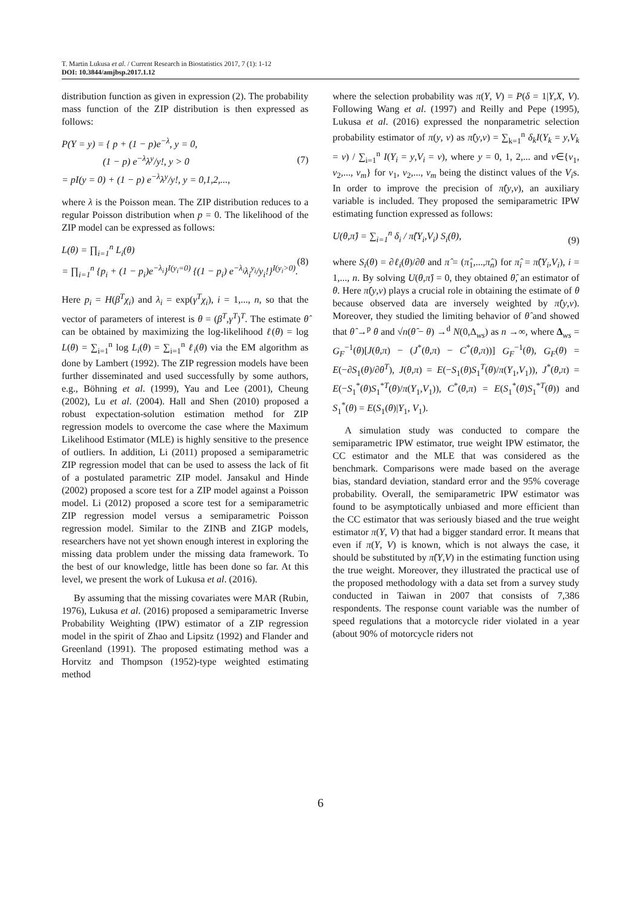T. Martin Lukusa et al. / Current Research in Biostatistics 2017, 7 (1): 1-12
DOI: 10.3844/amjbsp.2017.1.12
distribution function as given in expression (2). The probability mass function of the ZIP distribution is then expressed as follows:
P(Y = y) = { p + (1 − p)e<sup>−λ</sup>, y = 0,
(1 − p) e<sup>−λ</sup>λ<sup>y</sup>/y!, y > 0
= pI(y = 0) + (1 − p) e<sup>−λ</sup>λ<sup>y</sup>/y!, y = 0,1,2,..., (7)
where λ is the Poisson mean. The ZIP distribution reduces to a regular Poisson distribution when p = 0. The likelihood of the ZIP model can be expressed as follows:
L(θ) = ∏<sub>i=1</sub><sup>n</sup> L<sub>i</sub>(θ)
= ∏<sub>i=1</sub><sup>n</sup> {p<sub>i</sub> + (1 − p<sub>i</sub>)e<sup>−λ<sub>i</sub></sup>}<sup>I(y<sub>i</sub>=0)</sup> {(1 − p<sub>i</sub>) e<sup>−λ<sub>i</sub></sup>λ<sub>i</sub><sup>y<sub>i</sub></sup>/y<sub>i</sub>!}<sup>I(y<sub>i</sub>>0)</sup>. (8)
Here p<sub>i</sub> = H(β<sup>T</sup>χ<sub>i</sub>) and λ<sub>i</sub> = exp(γ<sup>T</sup>χ<sub>i</sub>), i = 1,..., n, so that the vector of parameters of interest is θ = (β<sup>T</sup>,γ<sup>T</sup>)<sup>T</sup>. The estimate θ̂ can be obtained by maximizing the log-likelihood ℓ(θ) = log L(θ) = ∑<sub>i=1</sub><sup>n</sup> log L<sub>i</sub>(θ) = ∑<sub>i=1</sub><sup>n</sup> ℓ<sub>i</sub>(θ) via the EM algorithm as done by Lambert (1992). The ZIP regression models have been further disseminated and used successfully by some authors, e.g., Böhning et al. (1999), Yau and Lee (2001), Cheung (2002), Lu et al. (2004). Hall and Shen (2010) proposed a robust expectation-solution estimation method for ZIP regression models to overcome the case where the Maximum Likelihood Estimator (MLE) is highly sensitive to the presence of outliers. In addition, Li (2011) proposed a semiparametric ZIP regression model that can be used to assess the lack of fit of a postulated parametric ZIP model. Jansakul and Hinde (2002) proposed a score test for a ZIP model against a Poisson model. Li (2012) proposed a score test for a semiparametric ZIP regression model versus a semiparametric Poisson regression model. Similar to the ZINB and ZIGP models, researchers have not yet shown enough interest in exploring the missing data problem under the missing data framework. To the best of our knowledge, little has been done so far. At this level, we present the work of Lukusa et al. (2016).
By assuming that the missing covariates were MAR (Rubin, 1976), Lukusa et al. (2016) proposed a semiparametric Inverse Probability Weighting (IPW) estimator of a ZIP regression model in the spirit of Zhao and Lipsitz (1992) and Flander and Greenland (1991). The proposed estimating method was a Horvitz and Thompson (1952)-type weighted estimating method
where the selection probability was π(Y, V) = P(δ = 1|Y,X, V). Following Wang et al. (1997) and Reilly and Pepe (1995), Lukusa et al. (2016) expressed the nonparametric selection probability estimator of π(y, v) as π̂(y,v) = ∑<sub>k=1</sub><sup>n</sup> δ<sub>k</sub>I(Y<sub>k</sub> = y,V<sub>k</sub> = v) / ∑<sub>i=1</sub><sup>n</sup> I(Y<sub>i</sub> = y,V<sub>i</sub> = v), where y = 0, 1, 2,... and v∈{v<sub>1</sub>, v<sub>2</sub>,..., v<sub>m</sub>} for v<sub>1</sub>, v<sub>2</sub>,..., v<sub>m</sub> being the distinct values of the V<sub>i</sub>s. In order to improve the precision of π̂(y,v), an auxiliary variable is included. They proposed the semiparametric IPW estimating function expressed as follows:
U(θ,π̂) = ∑<sub>i=1</sub><sup>n</sup> δ<sub>i</sub> / π̂(Y<sub>i</sub>,V<sub>i</sub>) S<sub>i</sub>(θ), (9)
where S<sub>i</sub>(θ) = ∂ℓ<sub>i</sub>(θ)/∂θ and π̂ = (π̂<sub>1</sub>,...,π̂<sub>n</sub>) for π̂<sub>i</sub> = π̂(Y<sub>i</sub>,V<sub>i</sub>), i = 1,..., n. By solving U(θ,π̂) = 0, they obtained θ̂, an estimator of θ. Here π̂(y,v) plays a crucial role in obtaining the estimate of θ because observed data are inversely weighted by π̂(y,v). Moreover, they studied the limiting behavior of θ̂ and showed that θ̂ →<sup>p</sup> θ and √n(θ̂ − θ) →<sup>d</sup> N(0,Δ<sub>ws</sub>) as n →∞, where Δ<sub>ws</sub> = G<sub>F</sub><sup>−1</sup>(θ)[J(θ,π) − (J<sup>*</sup>(θ,π) − C<sup>*</sup>(θ,π))] G<sub>F</sub><sup>−1</sup>(θ), G<sub>F</sub>(θ) = E(−∂S<sub>1</sub>(θ)/∂θ<sup>T</sup>), J(θ,π) = E(−S<sub>1</sub>(θ)S<sub>1</sub><sup>T</sup>(θ)/π(Y<sub>1</sub>,V<sub>1</sub>)), J<sup>*</sup>(θ,π) = E(−S<sub>1</sub><sup>*</sup>(θ)S<sub>1</sub><sup>*T</sup>(θ)/π(Y<sub>1</sub>,V<sub>1</sub>)), C<sup>*</sup>(θ,π) = E(S<sub>1</sub><sup>*</sup>(θ)S<sub>1</sub><sup>*T</sup>(θ)) and S<sub>1</sub><sup>*</sup>(θ) = E(S<sub>1</sub>(θ)|Y<sub>1</sub>, V<sub>1</sub>).
A simulation study was conducted to compare the semiparametric IPW estimator, true weight IPW estimator, the CC estimator and the MLE that was considered as the benchmark. Comparisons were made based on the average bias, standard deviation, standard error and the 95% coverage probability. Overall, the semiparametric IPW estimator was found to be asymptotically unbiased and more efficient than the CC estimator that was seriously biased and the true weight estimator π(Y, V) that had a bigger standard error. It means that even if π(Y, V) is known, which is not always the case, it should be substituted by π̂(Y,V) in the estimating function using the true weight. Moreover, they illustrated the practical use of the proposed methodology with a data set from a survey study conducted in Taiwan in 2007 that consists of 7,386 respondents. The response count variable was the number of speed regulations that a motorcycle rider violated in a year (about 90% of motorcycle riders not
6